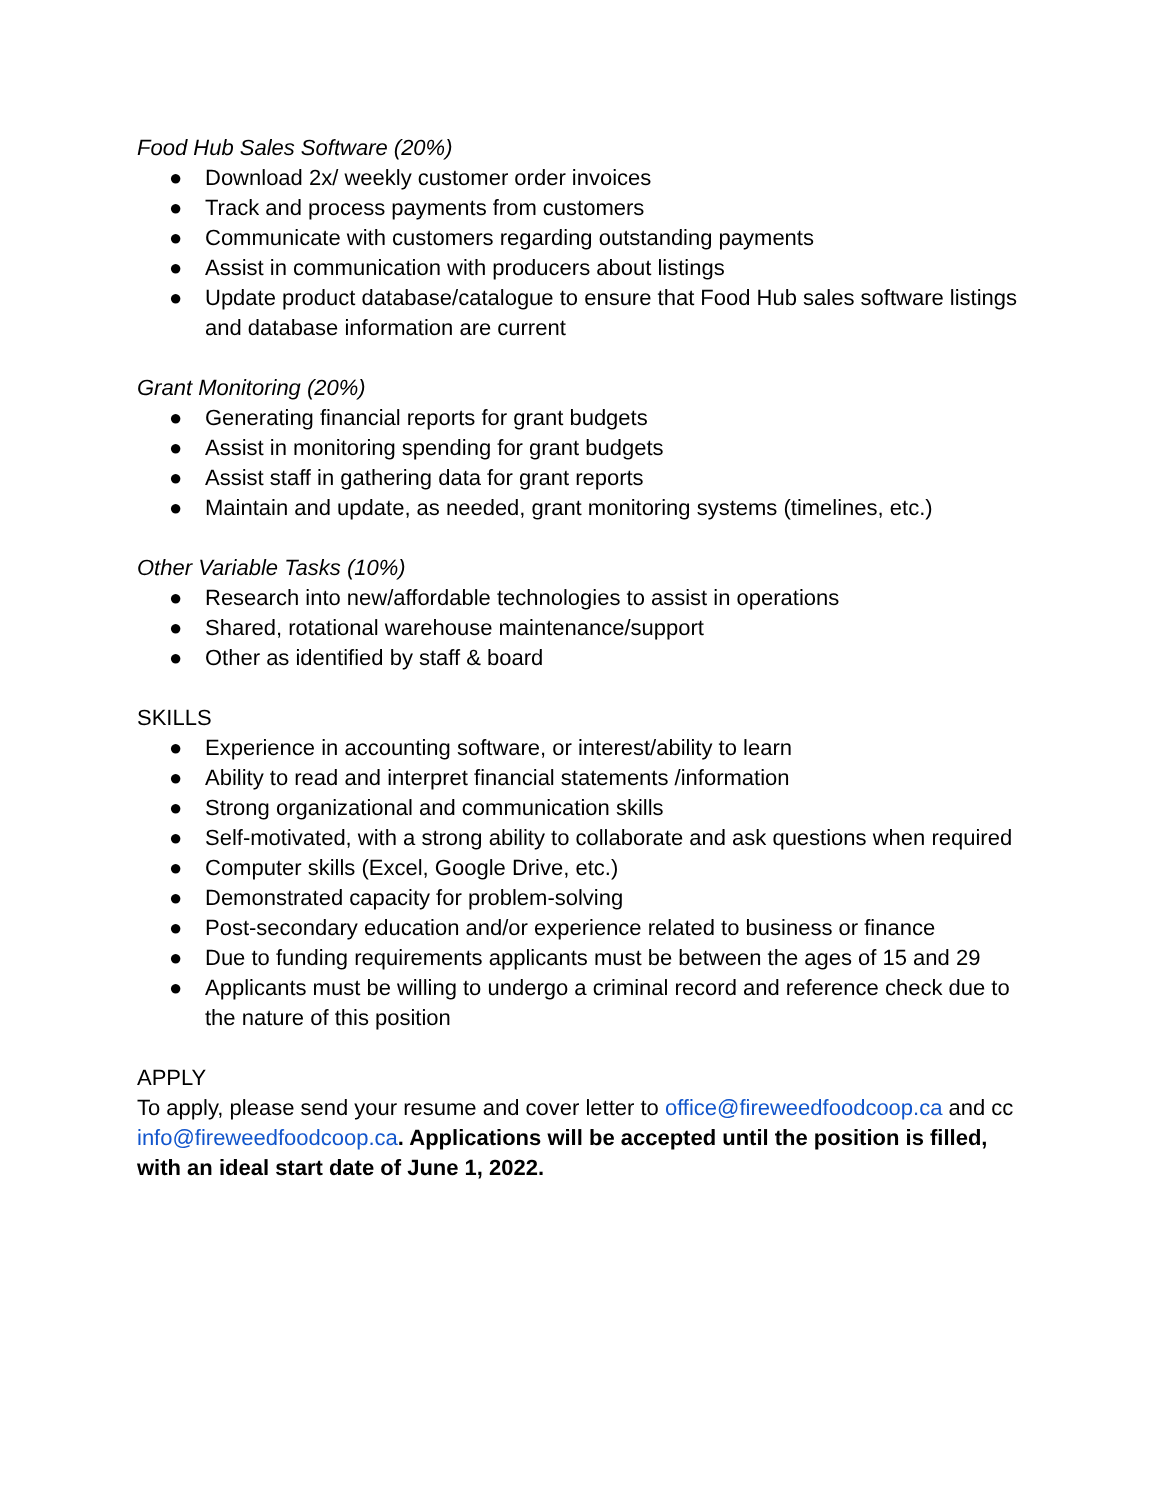Food Hub Sales Software (20%)
● Download 2x/ weekly customer order invoices
● Track and process payments from customers
● Communicate with customers regarding outstanding payments
● Assist in communication with producers about listings
● Update product database/catalogue to ensure that Food Hub sales software listings and database information are current
Grant Monitoring (20%)
● Generating financial reports for grant budgets
● Assist in monitoring spending for grant budgets
● Assist staff in gathering data for grant reports
● Maintain and update, as needed, grant monitoring systems (timelines, etc.)
Other Variable Tasks (10%)
● Research into new/affordable technologies to assist in operations
● Shared, rotational warehouse maintenance/support
● Other as identified by staff & board
SKILLS
● Experience in accounting software, or interest/ability to learn
● Ability to read and interpret financial statements /information
● Strong organizational and communication skills
● Self-motivated, with a strong ability to collaborate and ask questions when required
● Computer skills (Excel, Google Drive, etc.)
● Demonstrated capacity for problem-solving
● Post-secondary education and/or experience related to business or finance
● Due to funding requirements applicants must be between the ages of 15 and 29
● Applicants must be willing to undergo a criminal record and reference check due to the nature of this position
APPLY
To apply, please send your resume and cover letter to office@fireweedfoodcoop.ca and cc info@fireweedfoodcoop.ca. Applications will be accepted until the position is filled, with an ideal start date of June 1, 2022.